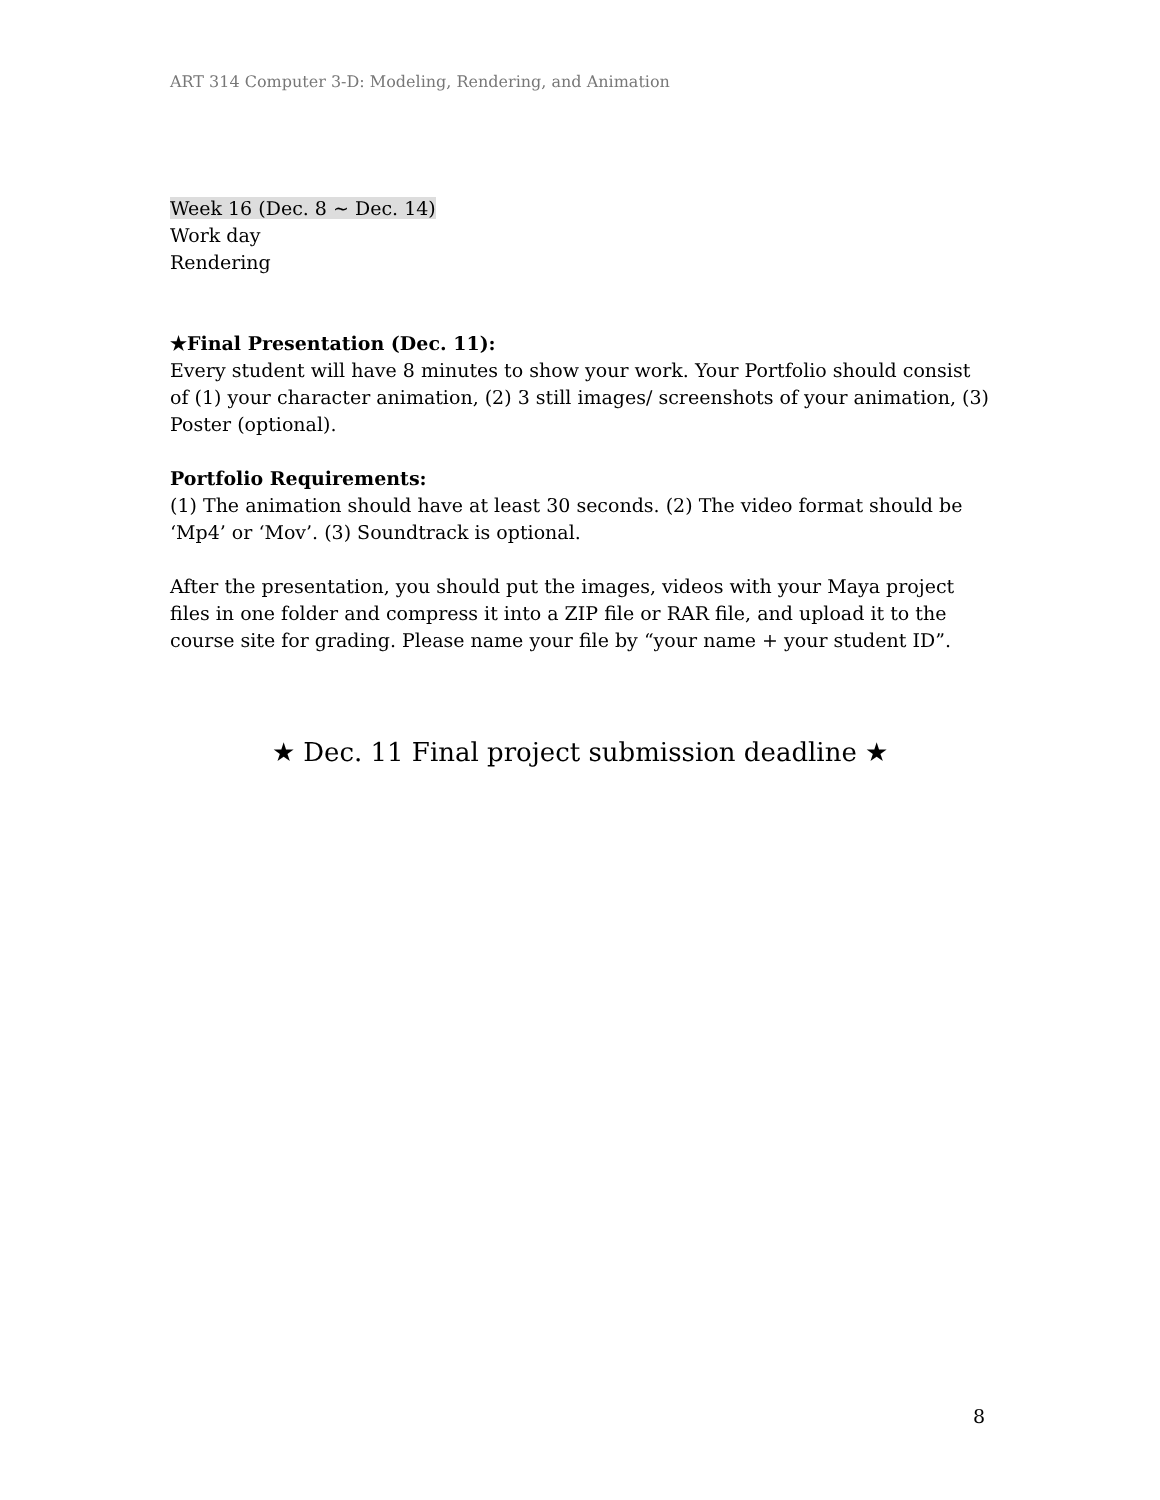ART 314 Computer 3-D: Modeling, Rendering, and Animation
Week 16 (Dec. 8 ~ Dec. 14)
Work day
Rendering
★Final Presentation (Dec. 11):
Every student will have 8 minutes to show your work. Your Portfolio should consist of (1) your character animation, (2) 3 still images/ screenshots of your animation, (3) Poster (optional).
Portfolio Requirements:
(1) The animation should have at least 30 seconds. (2) The video format should be ‘Mp4’ or ‘Mov’. (3) Soundtrack is optional.
After the presentation, you should put the images, videos with your Maya project files in one folder and compress it into a ZIP file or RAR file, and upload it to the course site for grading. Please name your file by “your name + your student ID”.
★ Dec. 11 Final project submission deadline ★
8